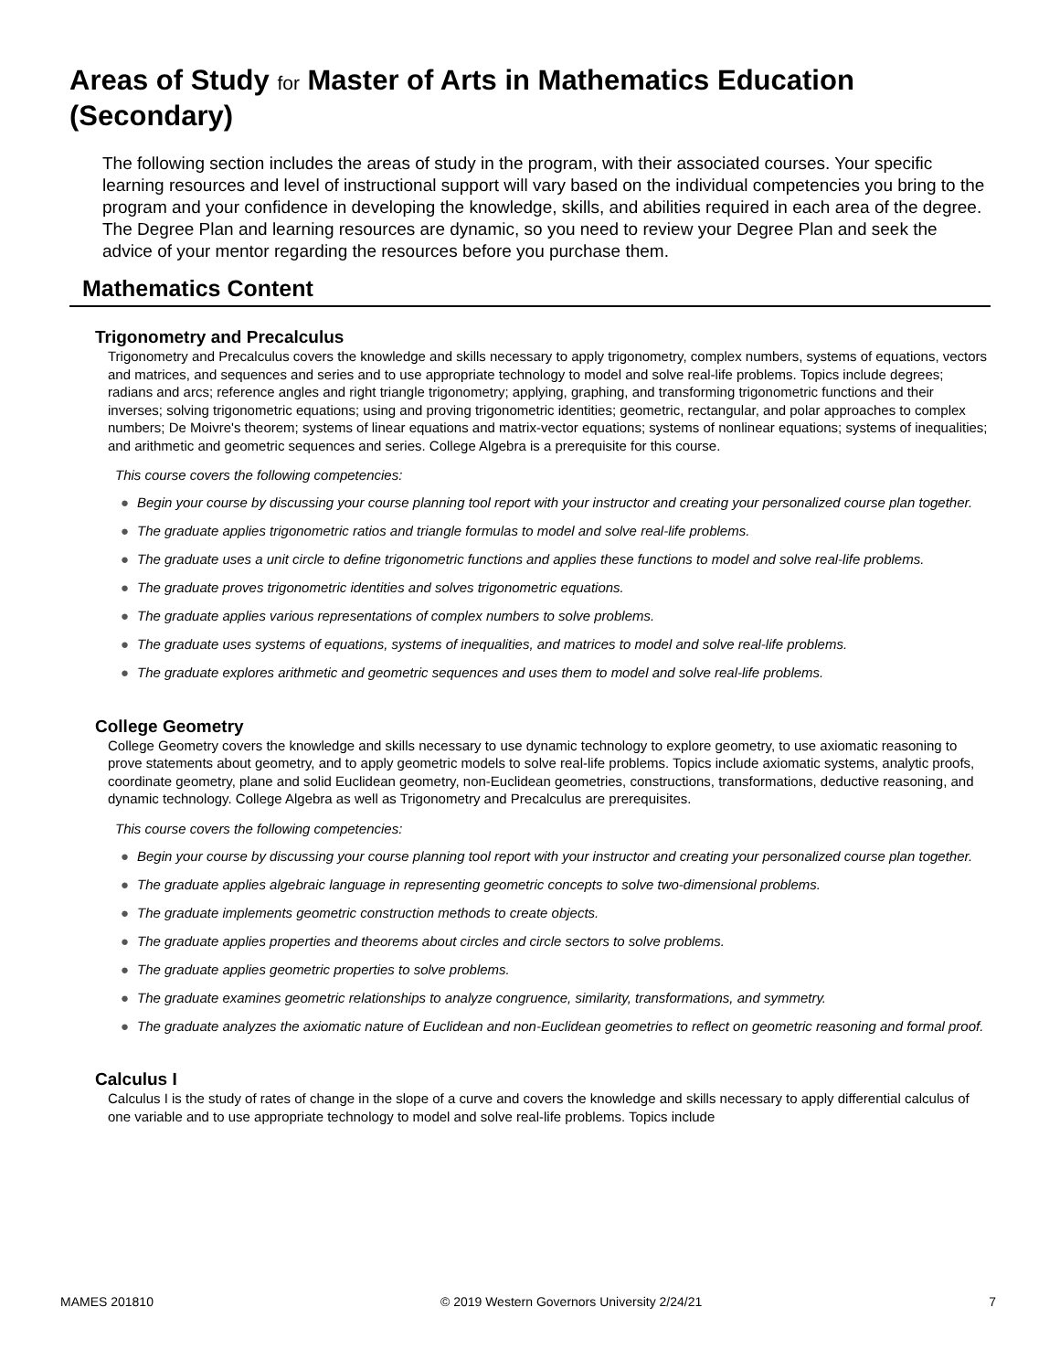Areas of Study for Master of Arts in Mathematics Education (Secondary)
The following section includes the areas of study in the program, with their associated courses. Your specific learning resources and level of instructional support will vary based on the individual competencies you bring to the program and your confidence in developing the knowledge, skills, and abilities required in each area of the degree. The Degree Plan and learning resources are dynamic, so you need to review your Degree Plan and seek the advice of your mentor regarding the resources before you purchase them.
Mathematics Content
Trigonometry and Precalculus
Trigonometry and Precalculus covers the knowledge and skills necessary to apply trigonometry, complex numbers, systems of equations, vectors and matrices, and sequences and series and to use appropriate technology to model and solve real-life problems. Topics include degrees; radians and arcs; reference angles and right triangle trigonometry; applying, graphing, and transforming trigonometric functions and their inverses; solving trigonometric equations; using and proving trigonometric identities; geometric, rectangular, and polar approaches to complex numbers; De Moivre's theorem; systems of linear equations and matrix-vector equations; systems of nonlinear equations; systems of inequalities; and arithmetic and geometric sequences and series. College Algebra is a prerequisite for this course.
This course covers the following competencies:
● Begin your course by discussing your course planning tool report with your instructor and creating your personalized course plan together.
● The graduate applies trigonometric ratios and triangle formulas to model and solve real-life problems.
● The graduate uses a unit circle to define trigonometric functions and applies these functions to model and solve real-life problems.
● The graduate proves trigonometric identities and solves trigonometric equations.
● The graduate applies various representations of complex numbers to solve problems.
● The graduate uses systems of equations, systems of inequalities, and matrices to model and solve real-life problems.
● The graduate explores arithmetic and geometric sequences and uses them to model and solve real-life problems.
College Geometry
College Geometry covers the knowledge and skills necessary to use dynamic technology to explore geometry, to use axiomatic reasoning to prove statements about geometry, and to apply geometric models to solve real-life problems. Topics include axiomatic systems, analytic proofs, coordinate geometry, plane and solid Euclidean geometry, non-Euclidean geometries, constructions, transformations, deductive reasoning, and dynamic technology. College Algebra as well as Trigonometry and Precalculus are prerequisites.
This course covers the following competencies:
● Begin your course by discussing your course planning tool report with your instructor and creating your personalized course plan together.
● The graduate applies algebraic language in representing geometric concepts to solve two-dimensional problems.
● The graduate implements geometric construction methods to create objects.
● The graduate applies properties and theorems about circles and circle sectors to solve problems.
● The graduate applies geometric properties to solve problems.
● The graduate examines geometric relationships to analyze congruence, similarity, transformations, and symmetry.
● The graduate analyzes the axiomatic nature of Euclidean and non-Euclidean geometries to reflect on geometric reasoning and formal proof.
Calculus I
Calculus I is the study of rates of change in the slope of a curve and covers the knowledge and skills necessary to apply differential calculus of one variable and to use appropriate technology to model and solve real-life problems. Topics include
MAMES 201810 © 2019 Western Governors University 2/24/21 7